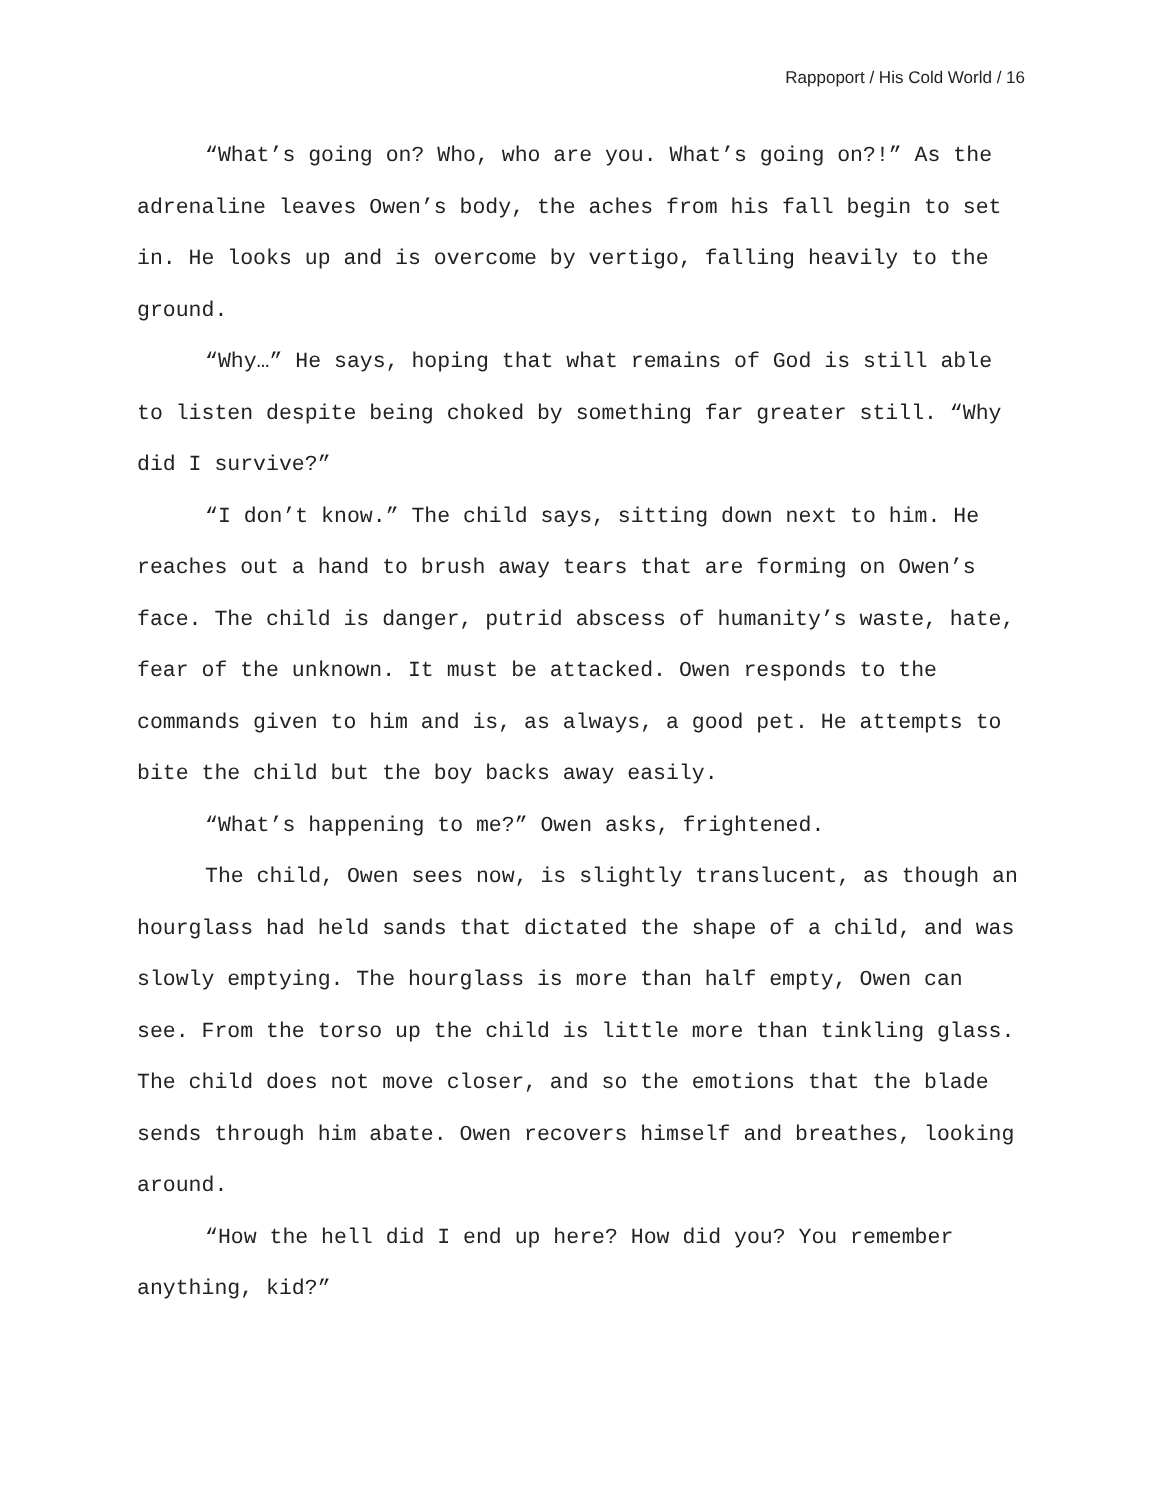Rappoport / His Cold World / 16
“What’s going on? Who, who are you. What’s going on?!” As the adrenaline leaves Owen’s body, the aches from his fall begin to set in. He looks up and is overcome by vertigo, falling heavily to the ground.
“Why…” He says, hoping that what remains of God is still able to listen despite being choked by something far greater still. “Why did I survive?”
“I don’t know.” The child says, sitting down next to him. He reaches out a hand to brush away tears that are forming on Owen’s face. The child is danger, putrid abscess of humanity’s waste, hate, fear of the unknown. It must be attacked. Owen responds to the commands given to him and is, as always, a good pet. He attempts to bite the child but the boy backs away easily.
“What’s happening to me?” Owen asks, frightened.
The child, Owen sees now, is slightly translucent, as though an hourglass had held sands that dictated the shape of a child, and was slowly emptying. The hourglass is more than half empty, Owen can see. From the torso up the child is little more than tinkling glass. The child does not move closer, and so the emotions that the blade sends through him abate. Owen recovers himself and breathes, looking around.
“How the hell did I end up here? How did you? You remember anything, kid?”